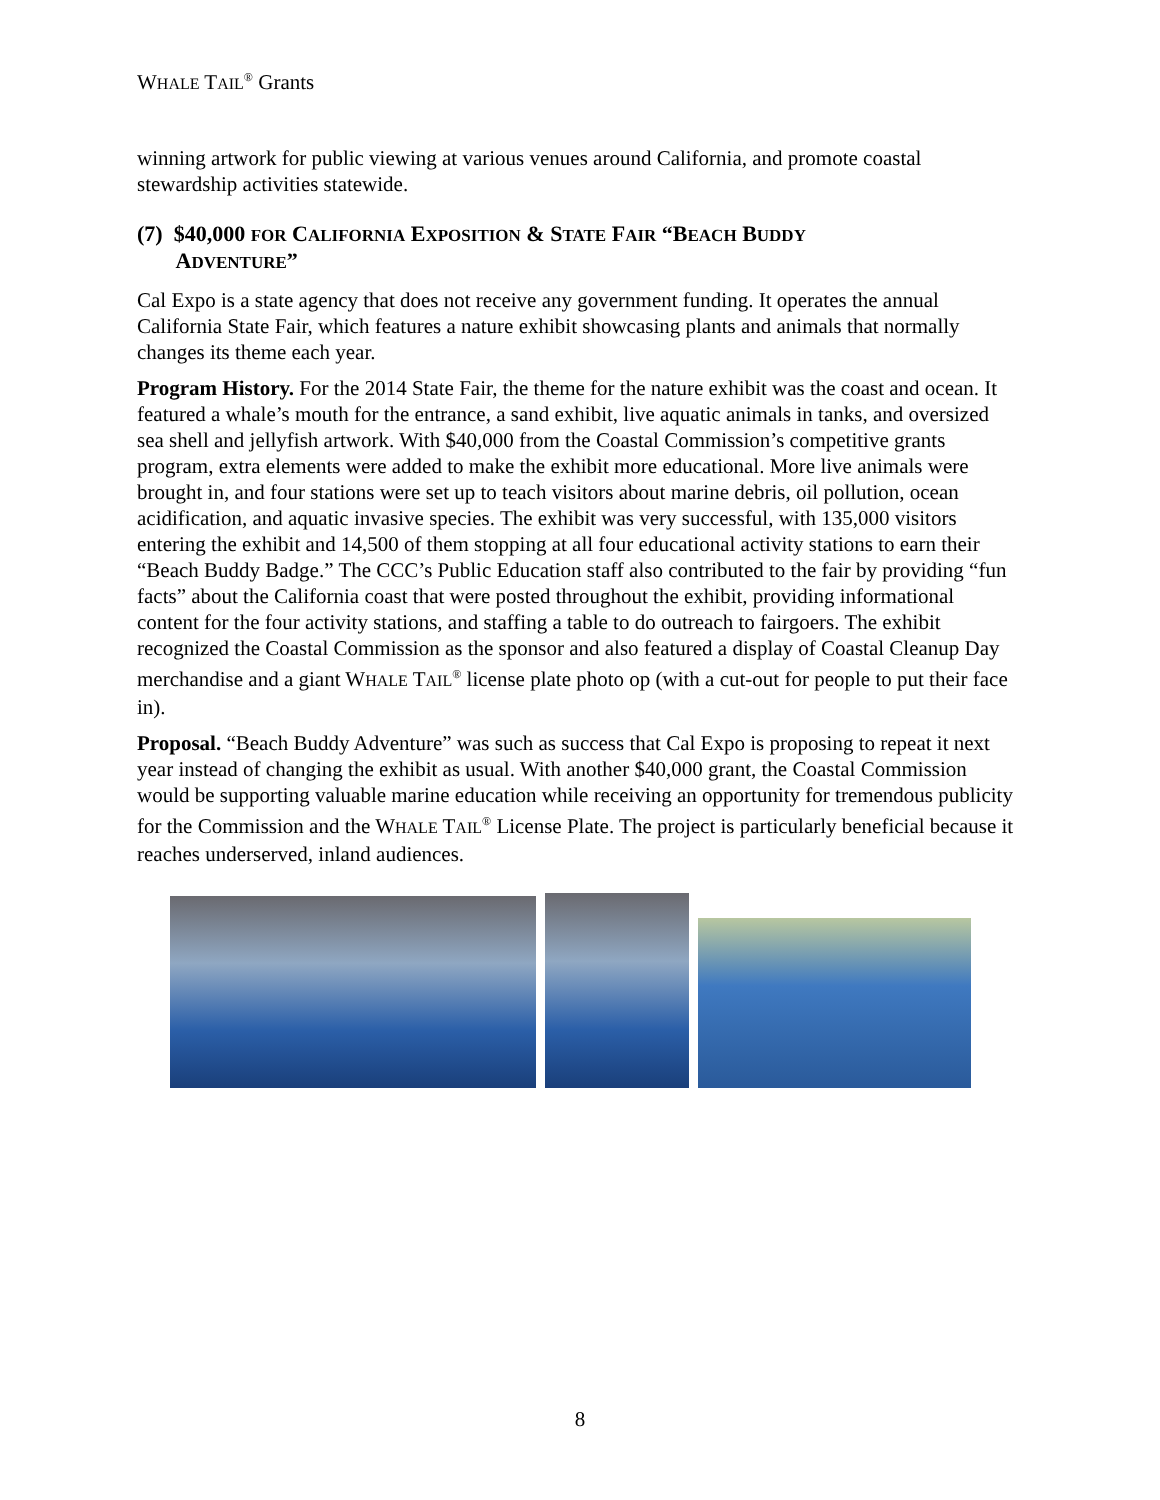WHALE TAIL<sup>®</sup> Grants
winning artwork for public viewing at various venues around California, and promote coastal stewardship activities statewide.
(7) $40,000 FOR CALIFORNIA EXPOSITION & STATE FAIR “BEACH BUDDY
ADVENTURE”
Cal Expo is a state agency that does not receive any government funding. It operates the annual California State Fair, which features a nature exhibit showcasing plants and animals that normally changes its theme each year.
Program History. For the 2014 State Fair, the theme for the nature exhibit was the coast and ocean. It featured a whale’s mouth for the entrance, a sand exhibit, live aquatic animals in tanks, and oversized sea shell and jellyfish artwork. With $40,000 from the Coastal Commission’s competitive grants program, extra elements were added to make the exhibit more educational. More live animals were brought in, and four stations were set up to teach visitors about marine debris, oil pollution, ocean acidification, and aquatic invasive species. The exhibit was very successful, with 135,000 visitors entering the exhibit and 14,500 of them stopping at all four educational activity stations to earn their “Beach Buddy Badge.” The CCC’s Public Education staff also contributed to the fair by providing “fun facts” about the California coast that were posted throughout the exhibit, providing informational content for the four activity stations, and staffing a table to do outreach to fairgoers. The exhibit recognized the Coastal Commission as the sponsor and also featured a display of Coastal Cleanup Day merchandise and a giant WHALE TAIL<sup>®</sup> license plate photo op (with a cut-out for people to put their face in).
Proposal. “Beach Buddy Adventure” was such as success that Cal Expo is proposing to repeat it next year instead of changing the exhibit as usual. With another $40,000 grant, the Coastal Commission would be supporting valuable marine education while receiving an opportunity for tremendous publicity for the Commission and the WHALE TAIL<sup>®</sup> License Plate. The project is particularly beneficial because it reaches underserved, inland audiences.
8